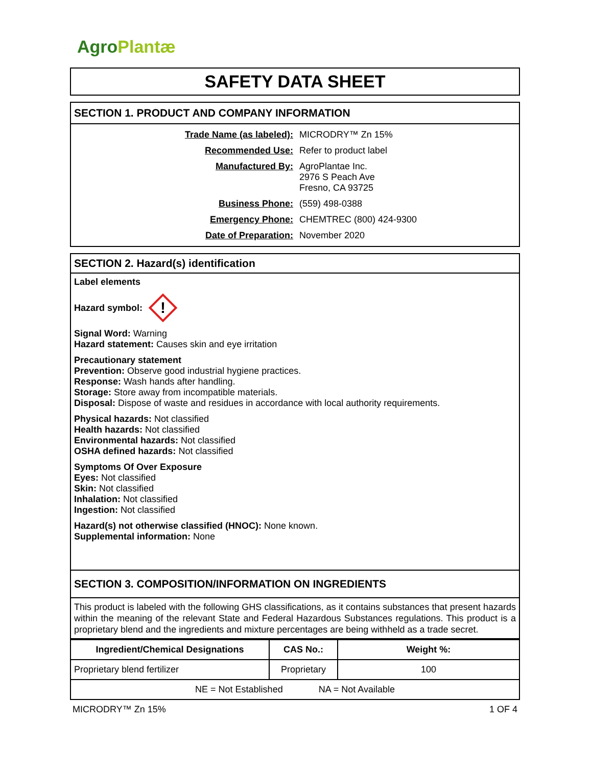Agro Plantæ
SAFETY DATA SHEET
SECTION 1. PRODUCT AND COMPANY INFORMATION
Trade Name (as labeled): MICRODRY™ Zn 15%
Recommended Use: Refer to product label
Manufactured By: AgroPlantae Inc.
2976 S Peach Ave
Fresno, CA 93725
Business Phone: (559) 498-0388
Emergency Phone: CHEMTREC (800) 424-9300
Date of Preparation: November 2020
SECTION 2. Hazard(s) identification
Label elements
Hazard symbol:
!
Signal Word: Warning
Hazard statement: Causes skin and eye irritation
Precautionary statement
Prevention: Observe good industrial hygiene practices.
Response: Wash hands after handling.
Storage: Store away from incompatible materials.
Disposal: Dispose of waste and residues in accordance with local authority requirements.
Physical hazards: Not classified
Health hazards: Not classified
Environmental hazards: Not classified
OSHA defined hazards: Not classified
Symptoms Of Over Exposure
Eyes: Not classified
Skin: Not classified
Inhalation: Not classified
Ingestion: Not classified
Hazard(s) not otherwise classified (HNOC): None known.
Supplemental information: None
SECTION 3. COMPOSITION/INFORMATION ON INGREDIENTS
This product is labeled with the following GHS classifications, as it contains substances that present hazards within the meaning of the relevant State and Federal Hazardous Substances regulations. This product is a proprietary blend and the ingredients and mixture percentages are being withheld as a trade secret.
| Ingredient/Chemical Designations | CAS No.: | Weight %: |
| --- | --- | --- |
| Proprietary blend fertilizer | Proprietary | 100 |
| NE = Not Established NA = Not Available | | |
MICRODRY™ Zn 15% 1 OF 4